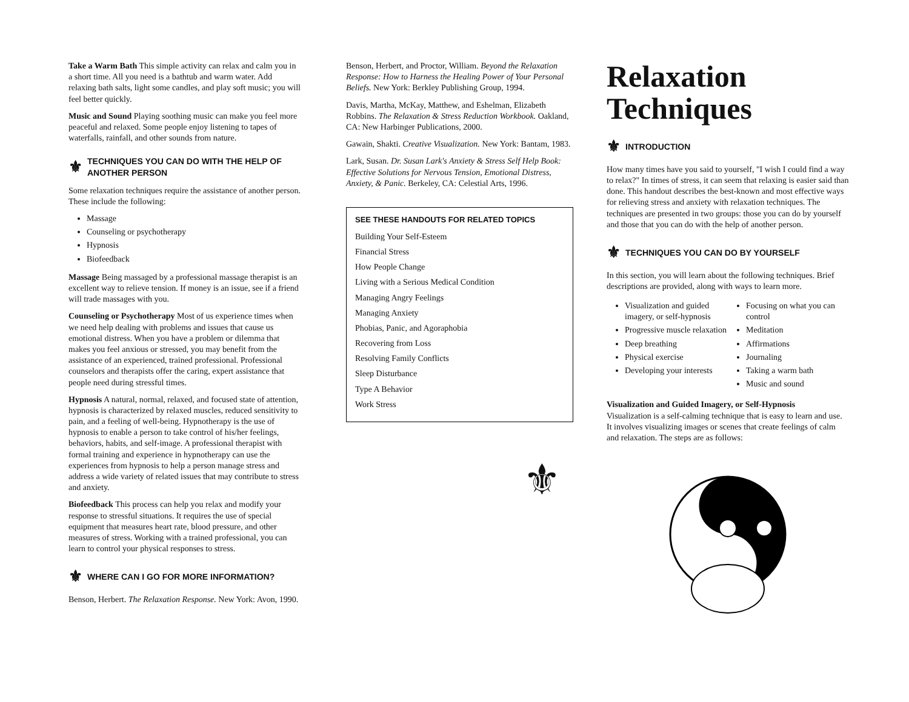Take a Warm Bath This simple activity can relax and calm you in a short time. All you need is a bathtub and warm water. Add relaxing bath salts, light some candles, and play soft music; you will feel better quickly.
Music and Sound Playing soothing music can make you feel more peaceful and relaxed. Some people enjoy listening to tapes of waterfalls, rainfall, and other sounds from nature.
⚜ TECHNIQUES YOU CAN DO WITH THE HELP OF ANOTHER PERSON
Some relaxation techniques require the assistance of another person. These include the following:
Massage
Counseling or psychotherapy
Hypnosis
Biofeedback
Massage Being massaged by a professional massage therapist is an excellent way to relieve tension. If money is an issue, see if a friend will trade massages with you.
Counseling or Psychotherapy Most of us experience times when we need help dealing with problems and issues that cause us emotional distress. When you have a problem or dilemma that makes you feel anxious or stressed, you may benefit from the assistance of an experienced, trained professional. Professional counselors and therapists offer the caring, expert assistance that people need during stressful times.
Hypnosis A natural, normal, relaxed, and focused state of attention, hypnosis is characterized by relaxed muscles, reduced sensitivity to pain, and a feeling of well-being. Hypnotherapy is the use of hypnosis to enable a person to take control of his/her feelings, behaviors, habits, and self-image. A professional therapist with formal training and experience in hypnotherapy can use the experiences from hypnosis to help a person manage stress and address a wide variety of related issues that may contribute to stress and anxiety.
Biofeedback This process can help you relax and modify your response to stressful situations. It requires the use of special equipment that measures heart rate, blood pressure, and other measures of stress. Working with a trained professional, you can learn to control your physical responses to stress.
⚜ WHERE CAN I GO FOR MORE INFORMATION?
Benson, Herbert. The Relaxation Response. New York: Avon, 1990.
Benson, Herbert, and Proctor, William. Beyond the Relaxation Response: How to Harness the Healing Power of Your Personal Beliefs. New York: Berkley Publishing Group, 1994.
Davis, Martha, McKay, Matthew, and Eshelman, Elizabeth Robbins. The Relaxation & Stress Reduction Workbook. Oakland, CA: New Harbinger Publications, 2000.
Gawain, Shakti. Creative Visualization. New York: Bantam, 1983.
Lark, Susan. Dr. Susan Lark's Anxiety & Stress Self Help Book: Effective Solutions for Nervous Tension, Emotional Distress, Anxiety, & Panic. Berkeley, CA: Celestial Arts, 1996.
SEE THESE HANDOUTS FOR RELATED TOPICS
Building Your Self-Esteem
Financial Stress
How People Change
Living with a Serious Medical Condition
Managing Angry Feelings
Managing Anxiety
Phobias, Panic, and Agoraphobia
Recovering from Loss
Resolving Family Conflicts
Sleep Disturbance
Type A Behavior
Work Stress
⚜
Relaxation Techniques
⚜ INTRODUCTION
How many times have you said to yourself, "I wish I could find a way to relax?" In times of stress, it can seem that relaxing is easier said than done. This handout describes the best-known and most effective ways for relieving stress and anxiety with relaxation techniques. The techniques are presented in two groups: those you can do by yourself and those that you can do with the help of another person.
⚜ TECHNIQUES YOU CAN DO BY YOURSELF
In this section, you will learn about the following techniques. Brief descriptions are provided, along with ways to learn more.
Visualization and guided imagery, or self-hypnosis
Progressive muscle relaxation
Deep breathing
Physical exercise
Developing your interests
Focusing on what you can control
Meditation
Affirmations
Journaling
Taking a warm bath
Music and sound
Visualization and Guided Imagery, or Self-Hypnosis
Visualization is a self-calming technique that is easy to learn and use. It involves visualizing images or scenes that create feelings of calm and relaxation. The steps are as follows: